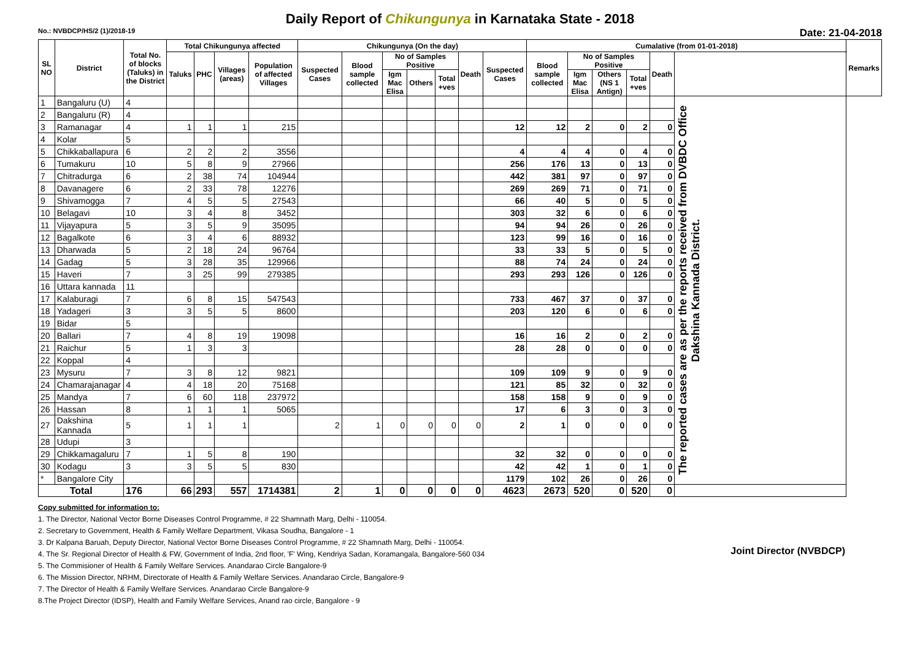Daily Report of Chikungunya in Karnataka State - 2018
No.: NVBDCP/HS/2 (1)/2018-19 Date: 21-04-2018
| SL NO | District | Total No. of blocks (Taluks) in the District | Total Chikungunya affected | | | | Chikungunya (On the day) | | | | | | | Cumalative (from 01-01-2018) | | | | | | Remarks |
| --- | --- | --- | --- | --- | --- | --- | --- | --- | --- | --- | --- | --- | --- | --- | --- | --- | --- | --- | --- | --- |
| | | | Taluks | PHC | Villages (areas) | Population of affected Villages | Suspected Cases | Blood sample collected | No of Samples Positive | | | Death | Suspected Cases | Blood sample collected | No of Samples Positive | | | Death | | |
| | | | | | | | | | Igm Mac Elisa | Others | Total +ves | | | | Igm Mac Elisa | Others (NS 1 Antign) | Total +ves | | | |
| 1 | Bangaluru (U) | 4 | | | | | | | | | | | | | | | | | The reported cases are as per the reports received from DVBDC Office Dakshina Kannada District. | |
| 2 | Bangaluru (R) | 4 | | | | | | | | | | | | | | | | | | |
| 3 | Ramanagar | 4 | 1 | 1 | 1 | 215 | | | | | | | 12 | 12 | 2 | 0 | 2 | 0 | | |
| 4 | Kolar | 5 | | | | | | | | | | | | | | | | | | |
| 5 | Chikkaballapura | 6 | 2 | 2 | 2 | 3556 | | | | | | | 4 | 4 | 4 | 0 | 4 | 0 | | |
| 6 | Tumakuru | 10 | 5 | 8 | 9 | 27966 | | | | | | | 256 | 176 | 13 | 0 | 13 | 0 | | |
| 7 | Chitradurga | 6 | 2 | 38 | 74 | 104944 | | | | | | | 442 | 381 | 97 | 0 | 97 | 0 | | |
| 8 | Davanagere | 6 | 2 | 33 | 78 | 12276 | | | | | | | 269 | 269 | 71 | 0 | 71 | 0 | | |
| 9 | Shivamogga | 7 | 4 | 5 | 5 | 27543 | | | | | | | 66 | 40 | 5 | 0 | 5 | 0 | | |
| 10 | Belagavi | 10 | 3 | 4 | 8 | 3452 | | | | | | | 303 | 32 | 6 | 0 | 6 | 0 | | |
| 11 | Vijayapura | 5 | 3 | 5 | 9 | 35095 | | | | | | | 94 | 94 | 26 | 0 | 26 | 0 | | |
| 12 | Bagalkote | 6 | 3 | 4 | 6 | 88932 | | | | | | | 123 | 99 | 16 | 0 | 16 | 0 | | |
| 13 | Dharwada | 5 | 2 | 18 | 24 | 96764 | | | | | | | 33 | 33 | 5 | 0 | 5 | 0 | | |
| 14 | Gadag | 5 | 3 | 28 | 35 | 129966 | | | | | | | 88 | 74 | 24 | 0 | 24 | 0 | | |
| 15 | Haveri | 7 | 3 | 25 | 99 | 279385 | | | | | | | 293 | 293 | 126 | 0 | 126 | 0 | | |
| 16 | Uttara kannada | 11 | | | | | | | | | | | | | | | | | | |
| 17 | Kalaburagi | 7 | 6 | 8 | 15 | 547543 | | | | | | | 733 | 467 | 37 | 0 | 37 | 0 | | |
| 18 | Yadageri | 3 | 3 | 5 | 5 | 8600 | | | | | | | 203 | 120 | 6 | 0 | 6 | 0 | | |
| 19 | Bidar | 5 | | | | | | | | | | | | | | | | | | |
| 20 | Ballari | 7 | 4 | 8 | 19 | 19098 | | | | | | | 16 | 16 | 2 | 0 | 2 | 0 | | |
| 21 | Raichur | 5 | 1 | 3 | 3 | | | | | | | | 28 | 28 | 0 | 0 | 0 | 0 | | |
| 22 | Koppal | 4 | | | | | | | | | | | | | | | | | | |
| 23 | Mysuru | 7 | 3 | 8 | 12 | 9821 | | | | | | | 109 | 109 | 9 | 0 | 9 | 0 | | |
| 24 | Chamarajanagar | 4 | 4 | 18 | 20 | 75168 | | | | | | | 121 | 85 | 32 | 0 | 32 | 0 | | |
| 25 | Mandya | 7 | 6 | 60 | 118 | 237972 | | | | | | | 158 | 158 | 9 | 0 | 9 | 0 | | |
| 26 | Hassan | 8 | 1 | 1 | 1 | 5065 | | | | | | | 17 | 6 | 3 | 0 | 3 | 0 | | |
| 27 | Dakshina Kannada | 5 | 1 | 1 | 1 | | 2 | 1 | 0 | 0 | 0 | 0 | 2 | 1 | 0 | 0 | 0 | 0 | | |
| 28 | Udupi | 3 | | | | | | | | | | | | | | | | | | |
| 29 | Chikkamagaluru | 7 | 1 | 5 | 8 | 190 | | | | | | | 32 | 32 | 0 | 0 | 0 | 0 | | |
| 30 | Kodagu | 3 | 3 | 5 | 5 | 830 | | | | | | | 42 | 42 | 1 | 0 | 1 | 0 | | |
| * | Bangalore City | | | | | | | | | | | | 1179 | 102 | 26 | 0 | 26 | 0 | | |
| Total | | 176 | 66 | 293 | 557 | 1714381 | 2 | 1 | 0 | 0 | 0 | 0 | 4623 | 2673 | 520 | 0 | 520 | 0 | | |
Copy submitted for information to:
1. The Director, National Vector Borne Diseases Control Programme, # 22 Shamnath Marg, Delhi - 110054.
2. Secretary to Government, Health & Family Welfare Department, Vikasa Soudha, Bangalore - 1
3. Dr Kalpana Baruah, Deputy Director, National Vector Borne Diseases Control Programme, # 22 Shamnath Marg, Delhi - 110054.
4. The Sr. Regional Director of Health & FW, Government of India, 2nd floor, 'F' Wing, Kendriya Sadan, Koramangala, Bangalore-560 034
5. The Commisioner of Health & Family Welfare Services. Anandarao Circle Bangalore-9
6. The Mission Director, NRHM, Directorate of Health & Family Welfare Services. Anandarao Circle, Bangalore-9
7. The Director of Health & Family Welfare Services. Anandarao Circle Bangalore-9
8.The Project Director (IDSP), Health and Family Welfare Services, Anand rao circle, Bangalore - 9
Joint Director (NVBDCP)